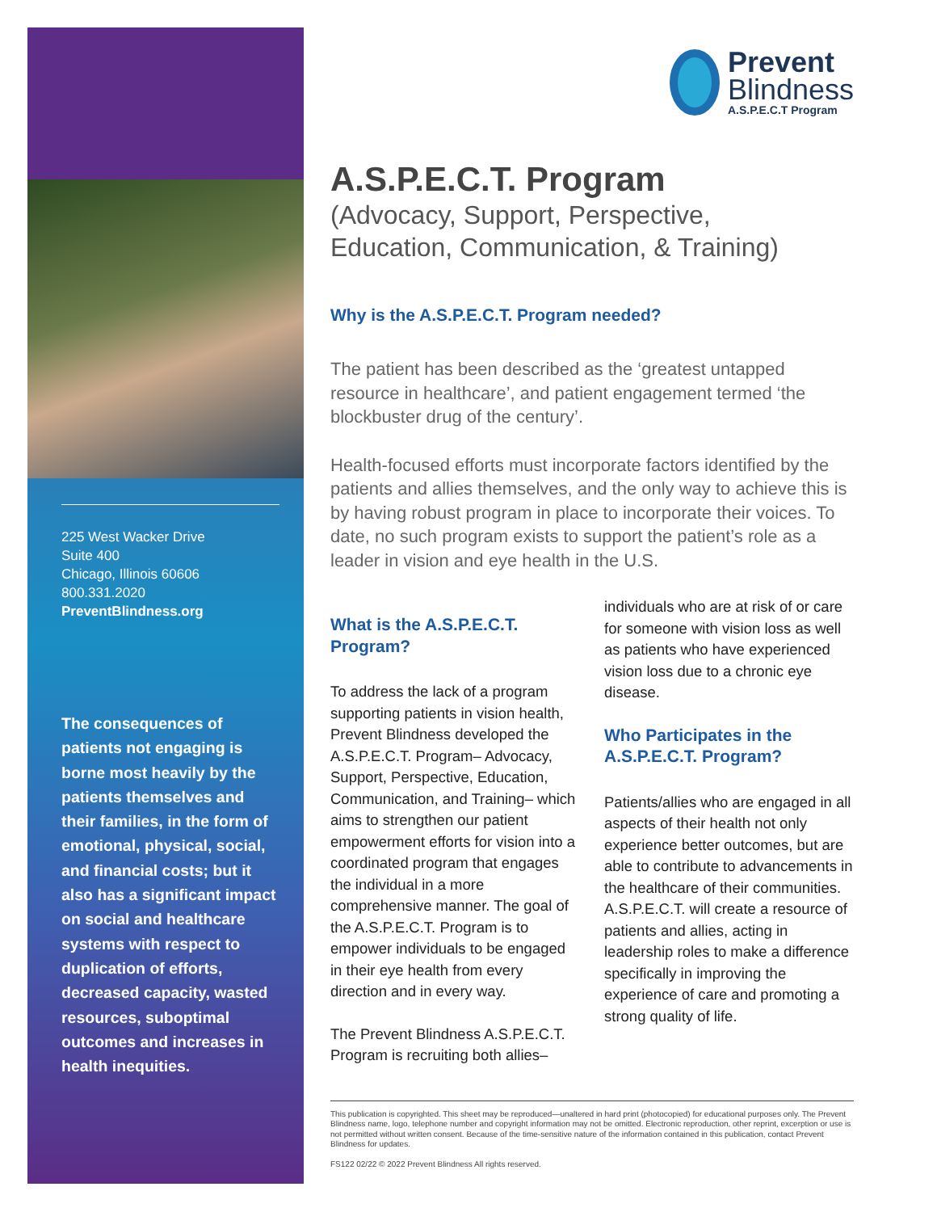225 West Wacker Drive
Suite 400
Chicago, Illinois 60606
800.331.2020
PreventBlindness.org
The consequences of patients not engaging is borne most heavily by the patients themselves and their families, in the form of emotional, physical, social, and financial costs; but it also has a significant impact on social and healthcare systems with respect to duplication of efforts, decreased capacity, wasted resources, suboptimal outcomes and increases in health inequities.
Prevent
Blindness
A.S.P.E.C.T Program
A.S.P.E.C.T. Program
(Advocacy, Support, Perspective,
Education, Communication, & Training)
Why is the A.S.P.E.C.T. Program needed?
The patient has been described as the ‘greatest untapped resource in healthcare’, and patient engagement termed ‘the blockbuster drug of the century’.
Health-focused efforts must incorporate factors identified by the patients and allies themselves, and the only way to achieve this is by having robust program in place to incorporate their voices. To date, no such program exists to support the patient’s role as a leader in vision and eye health in the U.S.
What is the A.S.P.E.C.T. Program?
To address the lack of a program supporting patients in vision health, Prevent Blindness developed the A.S.P.E.C.T. Program– Advocacy, Support, Perspective, Education, Communication, and Training– which aims to strengthen our patient empowerment efforts for vision into a coordinated program that engages the individual in a more comprehensive manner. The goal of the A.S.P.E.C.T. Program is to empower individuals to be engaged in their eye health from every direction and in every way.
The Prevent Blindness A.S.P.E.C.T. Program is recruiting both allies–
individuals who are at risk of or care for someone with vision loss as well as patients who have experienced vision loss due to a chronic eye disease.
Who Participates in the A.S.P.E.C.T. Program?
Patients/allies who are engaged in all aspects of their health not only experience better outcomes, but are able to contribute to advancements in the healthcare of their communities. A.S.P.E.C.T. will create a resource of patients and allies, acting in leadership roles to make a difference specifically in improving the experience of care and promoting a strong quality of life.
This publication is copyrighted. This sheet may be reproduced—unaltered in hard print (photocopied) for educational purposes only. The Prevent Blindness name, logo, telephone number and copyright information may not be omitted. Electronic reproduction, other reprint, excerption or use is not permitted without written consent. Because of the time-sensitive nature of the information contained in this publication, contact Prevent Blindness for updates.
FS122 02/22 © 2022 Prevent Blindness All rights reserved.